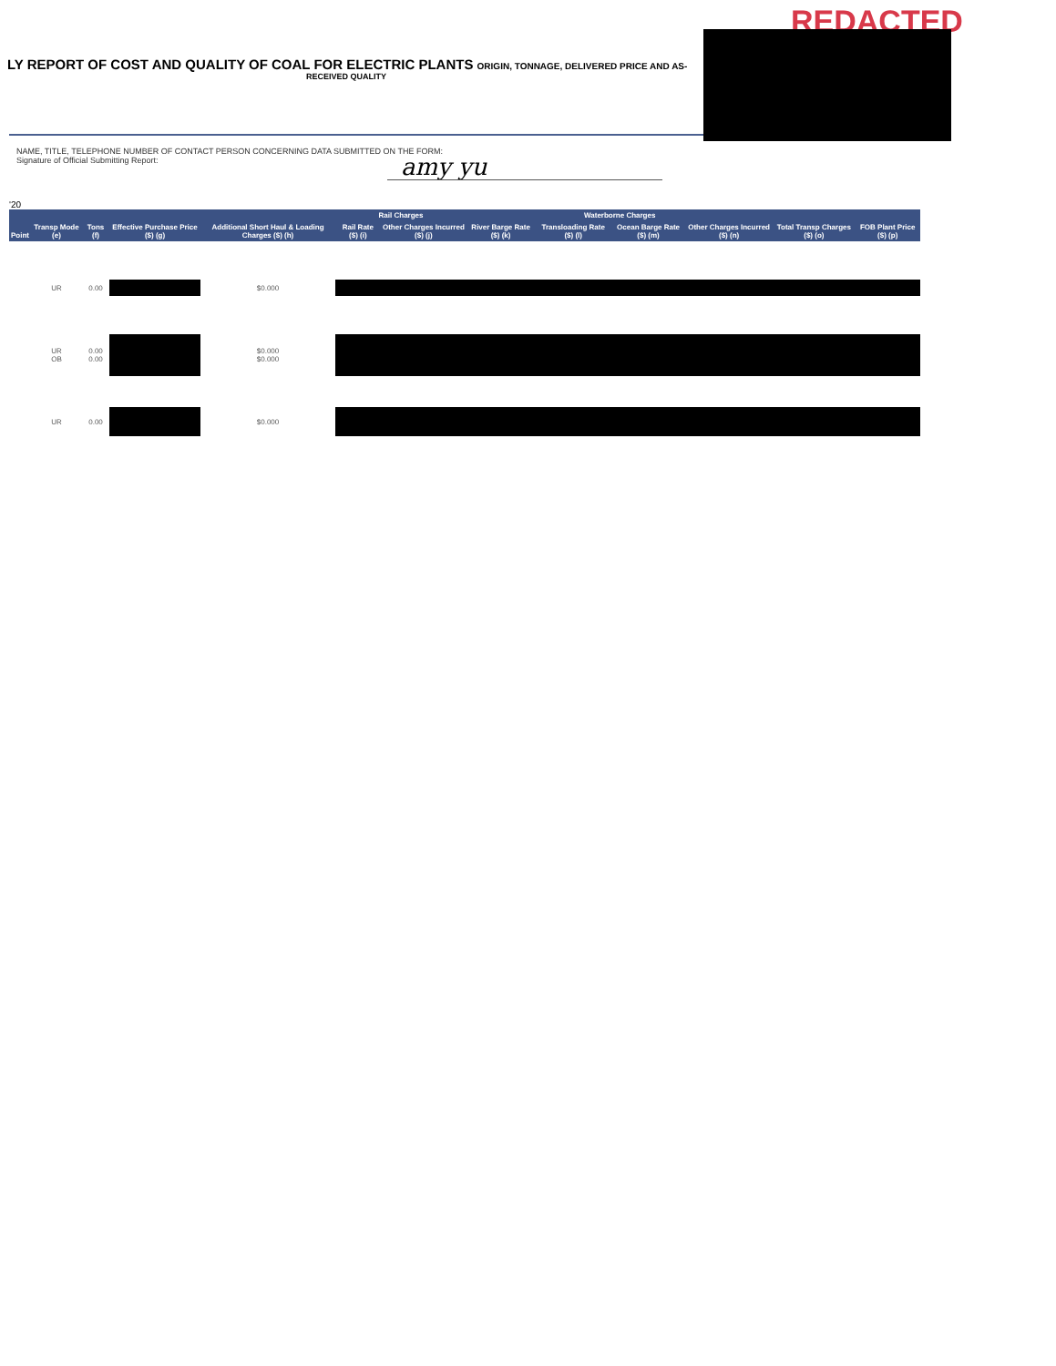REDACTED
LY REPORT OF COST AND QUALITY OF COAL FOR ELECTRIC PLANTS ORIGIN, TONNAGE, DELIVERED PRICE AND AS-
RECEIVED QUALITY
NAME, TITLE, TELEPHONE NUMBER OF CONTACT PERSON CONCERNING DATA SUBMITTED ON THE FORM:
Signature of Official Submitting Report:
amy yu
'20
| Point | Transp Mode (e) | Tons (f) | Effective Purchase Price ($) (g) | Additional Short Haul & Loading Charges ($) (h) | Rail Charges | | Waterborne Charges | | | | Total Transp Charges ($) (o) | FOB Plant Price ($) (p) |
| --- | --- | --- | --- | --- | --- | --- | --- | --- | --- | --- | --- | --- |
| | | | | | Rail Rate ($) (i) | Other Charges Incurred ($) (j) | River Barge Rate ($) (k) | Transloading Rate ($) (l) | Ocean Barge Rate ($) (m) | Other Charges Incurred ($) (n) | | |
| | UR | 0.00 | | $0.000 | | | | | | | | |
| | UR OB | 0.00 0.00 | | $0.000 $0.000 | | | | | | | | |
| | UR | 0.00 | | $0.000 | | | | | | | | |